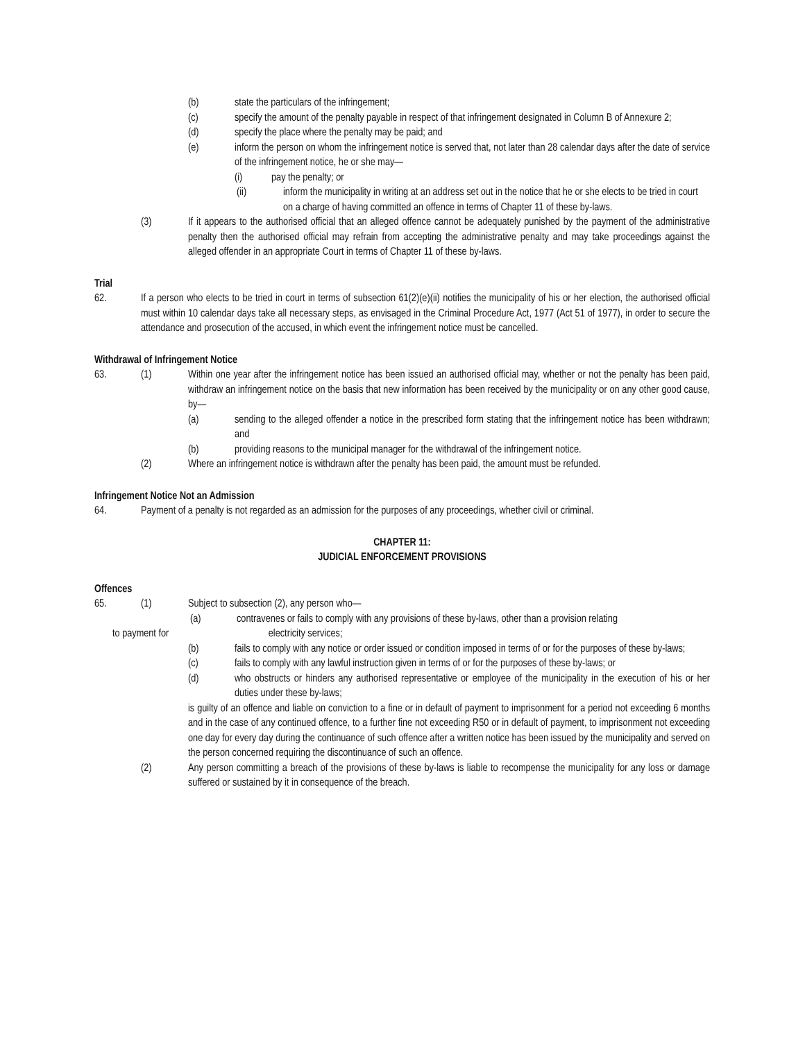(b) state the particulars of the infringement;
(c) specify the amount of the penalty payable in respect of that infringement designated in Column B of Annexure 2;
(d) specify the place where the penalty may be paid; and
(e) inform the person on whom the infringement notice is served that, not later than 28 calendar days after the date of service of the infringement notice, he or she may—
(i) pay the penalty; or
(ii) inform the municipality in writing at an address set out in the notice that he or she elects to be tried in court on a charge of having committed an offence in terms of Chapter 11 of these by-laws.
(3) If it appears to the authorised official that an alleged offence cannot be adequately punished by the payment of the administrative penalty then the authorised official may refrain from accepting the administrative penalty and may take proceedings against the alleged offender in an appropriate Court in terms of Chapter 11 of these by-laws.
Trial
62. If a person who elects to be tried in court in terms of subsection 61(2)(e)(ii) notifies the municipality of his or her election, the authorised official must within 10 calendar days take all necessary steps, as envisaged in the Criminal Procedure Act, 1977 (Act 51 of 1977), in order to secure the attendance and prosecution of the accused, in which event the infringement notice must be cancelled.
Withdrawal of Infringement Notice
63. (1) Within one year after the infringement notice has been issued an authorised official may, whether or not the penalty has been paid, withdraw an infringement notice on the basis that new information has been received by the municipality or on any other good cause, by—
(a) sending to the alleged offender a notice in the prescribed form stating that the infringement notice has been withdrawn; and
(b) providing reasons to the municipal manager for the withdrawal of the infringement notice.
(2) Where an infringement notice is withdrawn after the penalty has been paid, the amount must be refunded.
Infringement Notice Not an Admission
64. Payment of a penalty is not regarded as an admission for the purposes of any proceedings, whether civil or criminal.
CHAPTER 11:
JUDICIAL ENFORCEMENT PROVISIONS
Offences
65. (1) Subject to subsection (2), any person who—
(a) contravenes or fails to comply with any provisions of these by-laws, other than a provision relating
to payment for electricity services;
(b) fails to comply with any notice or order issued or condition imposed in terms of or for the purposes of these by-laws;
(c) fails to comply with any lawful instruction given in terms of or for the purposes of these by-laws; or
(d) who obstructs or hinders any authorised representative or employee of the municipality in the execution of his or her duties under these by-laws;
is guilty of an offence and liable on conviction to a fine or in default of payment to imprisonment for a period not exceeding 6 months and in the case of any continued offence, to a further fine not exceeding R50 or in default of payment, to imprisonment not exceeding one day for every day during the continuance of such offence after a written notice has been issued by the municipality and served on the person concerned requiring the discontinuance of such an offence.
(2) Any person committing a breach of the provisions of these by-laws is liable to recompense the municipality for any loss or damage suffered or sustained by it in consequence of the breach.